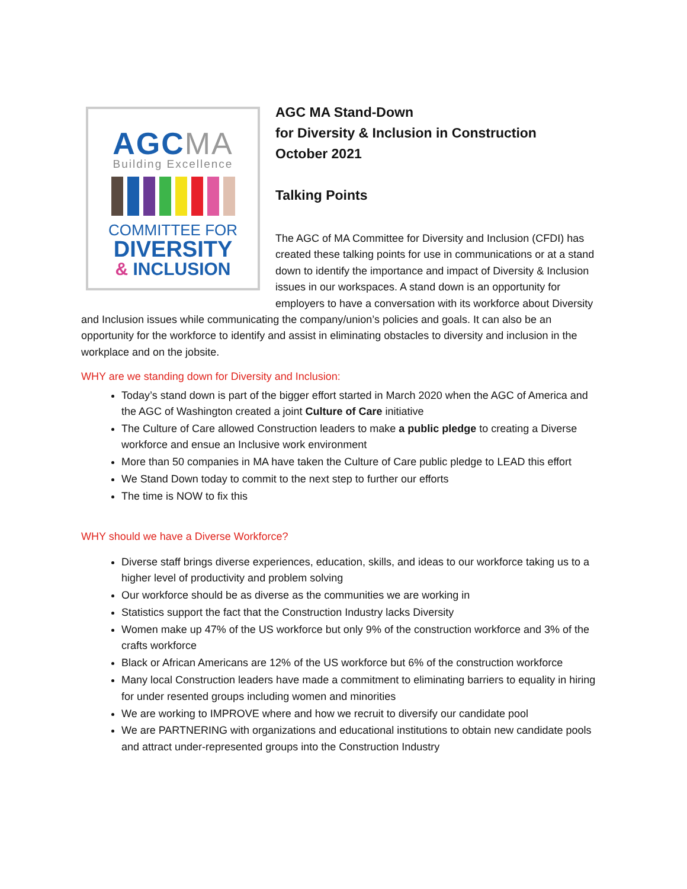AGCMA
Building Excellence
COMMITTEE FOR
DIVERSITY
& INCLUSION
AGC MA Stand-Down
for Diversity & Inclusion in Construction
October 2021
Talking Points
The AGC of MA Committee for Diversity and Inclusion (CFDI) has created these talking points for use in communications or at a stand down to identify the importance and impact of Diversity & Inclusion issues in our workspaces. A stand down is an opportunity for employers to have a conversation with its workforce about Diversity and Inclusion issues while communicating the company/union’s policies and goals. It can also be an opportunity for the workforce to identify and assist in eliminating obstacles to diversity and inclusion in the workplace and on the jobsite.
WHY are we standing down for Diversity and Inclusion:
Today’s stand down is part of the bigger effort started in March 2020 when the AGC of America and the AGC of Washington created a joint Culture of Care initiative
The Culture of Care allowed Construction leaders to make a public pledge to creating a Diverse workforce and ensue an Inclusive work environment
More than 50 companies in MA have taken the Culture of Care public pledge to LEAD this effort
We Stand Down today to commit to the next step to further our efforts
The time is NOW to fix this
WHY should we have a Diverse Workforce?
Diverse staff brings diverse experiences, education, skills, and ideas to our workforce taking us to a higher level of productivity and problem solving
Our workforce should be as diverse as the communities we are working in
Statistics support the fact that the Construction Industry lacks Diversity
Women make up 47% of the US workforce but only 9% of the construction workforce and 3% of the crafts workforce
Black or African Americans are 12% of the US workforce but 6% of the construction workforce
Many local Construction leaders have made a commitment to eliminating barriers to equality in hiring for under resented groups including women and minorities
We are working to IMPROVE where and how we recruit to diversify our candidate pool
We are PARTNERING with organizations and educational institutions to obtain new candidate pools and attract under-represented groups into the Construction Industry